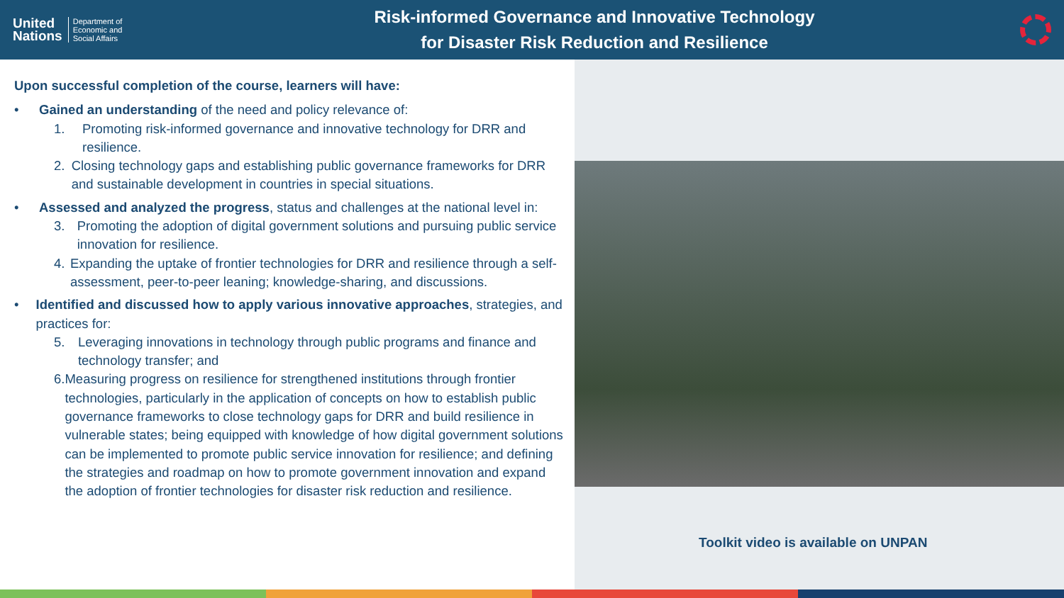United
Nations
Department of
Economic and
Social Affairs
Risk-informed Governance and Innovative Technology
for Disaster Risk Reduction and Resilience
Toolkit video is available on UNPAN
Upon successful completion of the course, learners will have:
• Gained an understanding of the need and policy relevance of:
1. Promoting risk-informed governance and innovative technology for DRR and resilience.
2. Closing technology gaps and establishing public governance frameworks for DRR and sustainable development in countries in special situations.
• Assessed and analyzed the progress, status and challenges at the national level in:
3. Promoting the adoption of digital government solutions and pursuing public service innovation for resilience.
4. Expanding the uptake of frontier technologies for DRR and resilience through a self-assessment, peer-to-peer leaning; knowledge-sharing, and discussions.
• Identified and discussed how to apply various innovative approaches, strategies, and practices for:
5. Leveraging innovations in technology through public programs and finance and technology transfer; and
6. Measuring progress on resilience for strengthened institutions through frontier technologies, particularly in the application of concepts on how to establish public governance frameworks to close technology gaps for DRR and build resilience in vulnerable states; being equipped with knowledge of how digital government solutions can be implemented to promote public service innovation for resilience; and defining the strategies and roadmap on how to promote government innovation and expand the adoption of frontier technologies for disaster risk reduction and resilience.